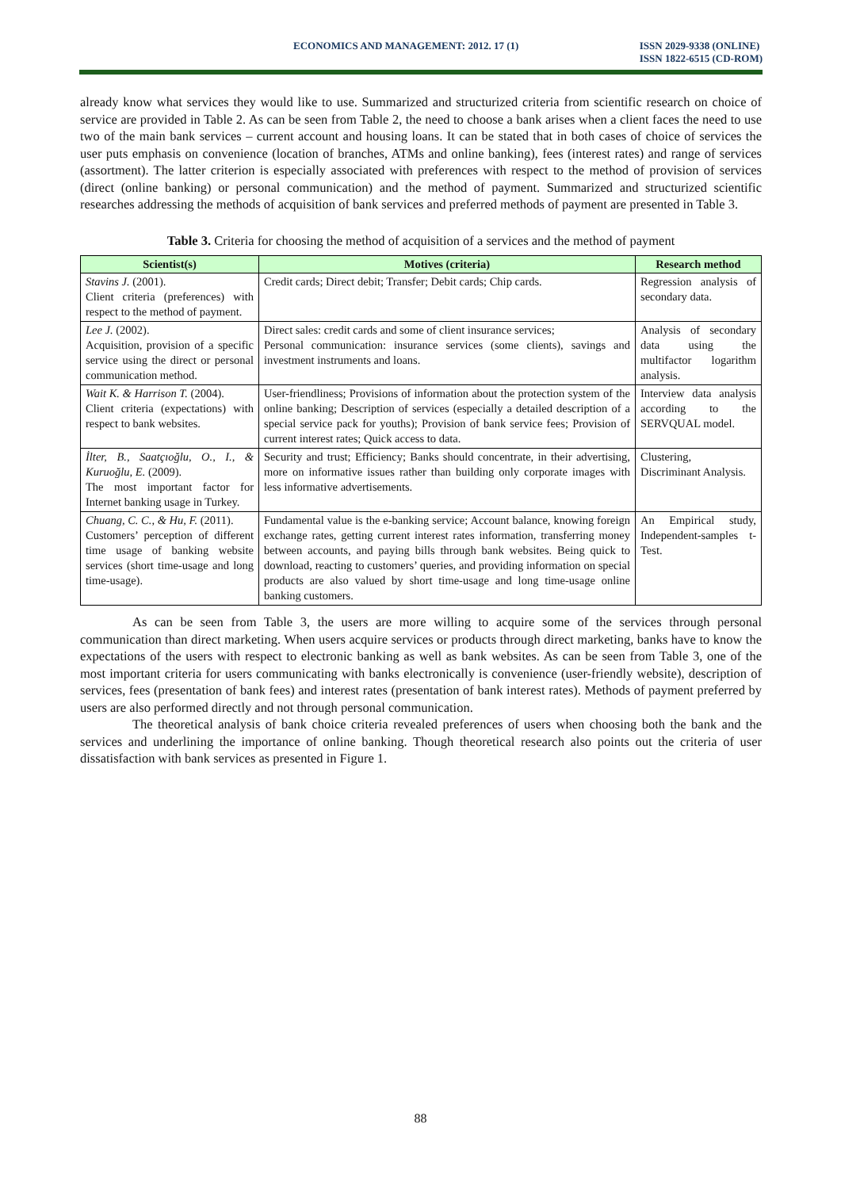ECONOMICS AND MANAGEMENT: 2012. 17 (1)
ISSN 2029-9338 (ONLINE)
ISSN 1822-6515 (CD-ROM)
already know what services they would like to use. Summarized and structurized criteria from scientific research on choice of service are provided in Table 2. As can be seen from Table 2, the need to choose a bank arises when a client faces the need to use two of the main bank services – current account and housing loans. It can be stated that in both cases of choice of services the user puts emphasis on convenience (location of branches, ATMs and online banking), fees (interest rates) and range of services (assortment). The latter criterion is especially associated with preferences with respect to the method of provision of services (direct (online banking) or personal communication) and the method of payment. Summarized and structurized scientific researches addressing the methods of acquisition of bank services and preferred methods of payment are presented in Table 3.
Table 3. Criteria for choosing the method of acquisition of a services and the method of payment
| Scientist(s) | Motives (criteria) | Research method |
| --- | --- | --- |
| Stavins J. (2001). Client criteria (preferences) with respect to the method of payment. | Credit cards; Direct debit; Transfer; Debit cards; Chip cards. | Regression analysis of secondary data. |
| Lee J. (2002). Acquisition, provision of a specific service using the direct or personal communication method. | Direct sales: credit cards and some of client insurance services; Personal communication: insurance services (some clients), savings and investment instruments and loans. | Analysis of secondary data using the multifactor logarithm analysis. |
| Wait K. & Harrison T. (2004). Client criteria (expectations) with respect to bank websites. | User-friendliness; Provisions of information about the protection system of the online banking; Description of services (especially a detailed description of a special service pack for youths); Provision of bank service fees; Provision of current interest rates; Quick access to data. | Interview data analysis according to the SERVQUAL model. |
| İlter, B., Saatçıoğlu, O., I., & Kuruoğlu, E. (2009). The most important factor for Internet banking usage in Turkey. | Security and trust; Efficiency; Banks should concentrate, in their advertising, more on informative issues rather than building only corporate images with less informative advertisements. | Clustering, Discriminant Analysis. |
| Chuang, C. C., & Hu, F. (2011). Customers’ perception of different time usage of banking website services (short time-usage and long time-usage). | Fundamental value is the e-banking service; Account balance, knowing foreign exchange rates, getting current interest rates information, transferring money between accounts, and paying bills through bank websites. Being quick to download, reacting to customers’ queries, and providing information on special products are also valued by short time-usage and long time-usage online banking customers. | An Empirical study, Independent-samples t-Test. |
As can be seen from Table 3, the users are more willing to acquire some of the services through personal communication than direct marketing. When users acquire services or products through direct marketing, banks have to know the expectations of the users with respect to electronic banking as well as bank websites. As can be seen from Table 3, one of the most important criteria for users communicating with banks electronically is convenience (user-friendly website), description of services, fees (presentation of bank fees) and interest rates (presentation of bank interest rates). Methods of payment preferred by users are also performed directly and not through personal communication.
The theoretical analysis of bank choice criteria revealed preferences of users when choosing both the bank and the services and underlining the importance of online banking. Though theoretical research also points out the criteria of user dissatisfaction with bank services as presented in Figure 1.
88